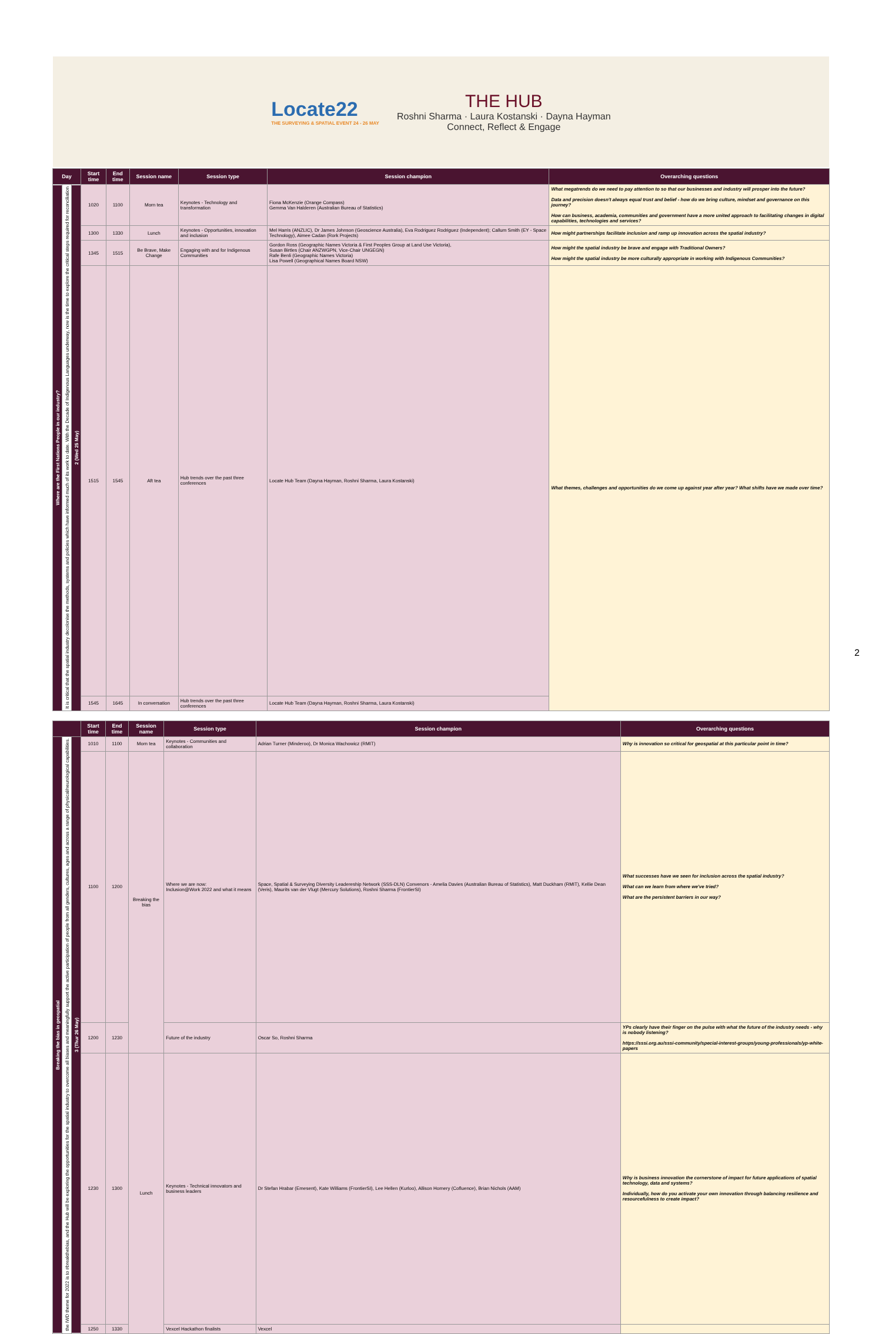Locate22
THE SURVEYING & SPATIAL EVENT 24 - 26 MAY
THE HUB
Roshni Sharma · Laura Kostanski · Dayna Hayman
Connect, Reflect & Engage
| Day | | | Start time | End time | Session name | Session type | Session champion | Overarching questions |
| --- | --- | --- | --- | --- | --- | --- | --- | --- |
| Where are the First Nations People in our industry? | It is critical that the spatial industry decolonise the methods, systems and policies which have informed much of its work to date. With the Decade of Indigenous Languages underway, now is the time to explore the critical steps required for reconciliation | 2 (Wed 25 May) | 1020 | 1100 | Morn tea | Keynotes - Technology and transformation | Fiona McKenzie (Orange Compass) Gemma Van Halderen (Australian Bureau of Statistics) | What megatrends do we need to pay attention to so that our businesses and industry will prosper into the future? Data and precision doesn't always equal trust and belief - how do we bring culture, mindset and governance on this journey? How can business, academia, communities and government have a more united approach to facilitating changes in digital capabilities, technologies and services? |
| | | | 1300 | 1330 | Lunch | Keynotes - Opportunities, innovation and inclusion | Mel Harris (ANZLIC), Dr James Johnson (Geoscience Australia), Eva Rodriguez Rodriguez (Independent); Callum Smith (EY - Space Technology), Aimee Cadan (Rork Projects) | How might partnerships facilitate inclusion and ramp up innovation across the spatial industry? |
| | | | 1345 | 1515 | Be Brave, Make Change | Engaging with and for Indigenous Communities | Gordon Ross (Geographic Names Victoria & First Peoples Group at Land Use Victoria), Susan Birtles (Chair ANZWGPN, Vice-Chair UNGEGN) Rafe Benli (Geographic Names Victoria) Lisa Powell (Geographical Names Board NSW) | How might the spatial industry be brave and engage with Traditional Owners? How might the spatial industry be more culturally appropriate in working with Indigenous Communities? |
| | | | 1515 | 1545 | Aft tea | Hub trends over the past three conferences | Locate Hub Team (Dayna Hayman, Roshni Sharma, Laura Kostanski) | What themes, challenges and opportunities do we come up against year after year? What shifts have we made over time? |
| | | | 1545 | 1645 | In conversation | Hub trends over the past three conferences | Locate Hub Team (Dayna Hayman, Roshni Sharma, Laura Kostanski) | |
| | | | Start time | End time | Session name | Session type | Session champion | Overarching questions |
| --- | --- | --- | --- | --- | --- | --- | --- | --- |
| Breaking the bias in geospatial | the IWD theme for 2022 is to #breakthebias, and the Hub will be exploring the opportunities for the spatial industry to overcome all biases and meaningfully support the active participation of people from all genders, cultures, ages and across a range of physical/neurological capabilities. | 3 (Thur 26 May) | 1010 | 1100 | Morn tea | Keynotes - Communities and collaboration | Adrian Turner (Minderoo), Dr Monica Wachowicz (RMIT) | Why is innovation so critical for geospatial at this particular point in time? |
| | | | 1100 | 1200 | Breaking the bias | Where we are now: Inclusion@Work 2022 and what it means | Space, Spatial & Surveying Diversity Leadereship Network (SSS-DLN) Convenors - Amelia Davies (Australian Bureau of Statistics), Matt Duckham (RMIT), Kellie Dean (Veris), Maurits van der Vlugt (Mercury Solutions), Roshni Sharma (FrontierSI) | What successes have we seen for inclusion across the spatial industry? What can we learn from where we've tried? What are the persistent barriers in our way? |
| | | | 1200 | 1230 | | Future of the industry | Oscar So, Roshni Sharma | YPs clearly have their finger on the pulse with what the future of the industry needs - why is nobody listening? https://sssi.org.au/sssi-community/special-interest-groups/young-professionals/yp-white-papers |
| | | | 1230 | 1300 | Lunch | Keynotes - Technical innovators and business leaders | Dr Stefan Hrabar (Emesent), Kate Williams (FrontierSI), Lee Hellen (Kurloo), Allison Hornery (Cofluence), Brian Nichols (AAM) | Why is business innovation the cornerstone of impact for future applications of spatial technology, data and systems? Individually, how do you activate your own innovation through balancing resilience and resourcefulness to create impact? |
| | | | 1250 | 1330 | | Vexcel Hackathon finalists | Vexcel | |
2